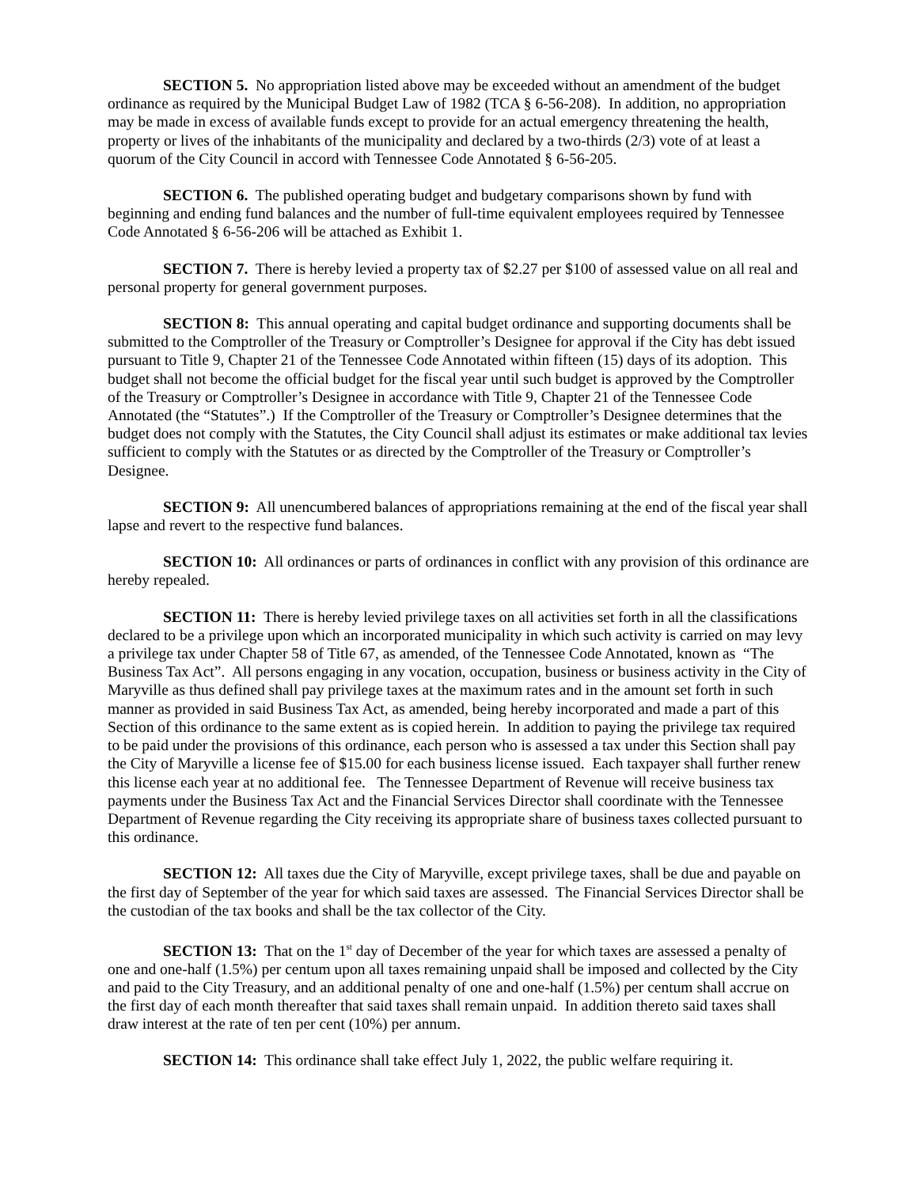SECTION 5. No appropriation listed above may be exceeded without an amendment of the budget ordinance as required by the Municipal Budget Law of 1982 (TCA § 6-56-208). In addition, no appropriation may be made in excess of available funds except to provide for an actual emergency threatening the health, property or lives of the inhabitants of the municipality and declared by a two-thirds (2/3) vote of at least a quorum of the City Council in accord with Tennessee Code Annotated § 6-56-205.
SECTION 6. The published operating budget and budgetary comparisons shown by fund with beginning and ending fund balances and the number of full-time equivalent employees required by Tennessee Code Annotated § 6-56-206 will be attached as Exhibit 1.
SECTION 7. There is hereby levied a property tax of $2.27 per $100 of assessed value on all real and personal property for general government purposes.
SECTION 8: This annual operating and capital budget ordinance and supporting documents shall be submitted to the Comptroller of the Treasury or Comptroller’s Designee for approval if the City has debt issued pursuant to Title 9, Chapter 21 of the Tennessee Code Annotated within fifteen (15) days of its adoption. This budget shall not become the official budget for the fiscal year until such budget is approved by the Comptroller of the Treasury or Comptroller’s Designee in accordance with Title 9, Chapter 21 of the Tennessee Code Annotated (the “Statutes”.) If the Comptroller of the Treasury or Comptroller’s Designee determines that the budget does not comply with the Statutes, the City Council shall adjust its estimates or make additional tax levies sufficient to comply with the Statutes or as directed by the Comptroller of the Treasury or Comptroller’s Designee.
SECTION 9: All unencumbered balances of appropriations remaining at the end of the fiscal year shall lapse and revert to the respective fund balances.
SECTION 10: All ordinances or parts of ordinances in conflict with any provision of this ordinance are hereby repealed.
SECTION 11: There is hereby levied privilege taxes on all activities set forth in all the classifications declared to be a privilege upon which an incorporated municipality in which such activity is carried on may levy a privilege tax under Chapter 58 of Title 67, as amended, of the Tennessee Code Annotated, known as “The Business Tax Act”. All persons engaging in any vocation, occupation, business or business activity in the City of Maryville as thus defined shall pay privilege taxes at the maximum rates and in the amount set forth in such manner as provided in said Business Tax Act, as amended, being hereby incorporated and made a part of this Section of this ordinance to the same extent as is copied herein. In addition to paying the privilege tax required to be paid under the provisions of this ordinance, each person who is assessed a tax under this Section shall pay the City of Maryville a license fee of $15.00 for each business license issued. Each taxpayer shall further renew this license each year at no additional fee. The Tennessee Department of Revenue will receive business tax payments under the Business Tax Act and the Financial Services Director shall coordinate with the Tennessee Department of Revenue regarding the City receiving its appropriate share of business taxes collected pursuant to this ordinance.
SECTION 12: All taxes due the City of Maryville, except privilege taxes, shall be due and payable on the first day of September of the year for which said taxes are assessed. The Financial Services Director shall be the custodian of the tax books and shall be the tax collector of the City.
SECTION 13: That on the 1<sup>st</sup> day of December of the year for which taxes are assessed a penalty of one and one-half (1.5%) per centum upon all taxes remaining unpaid shall be imposed and collected by the City and paid to the City Treasury, and an additional penalty of one and one-half (1.5%) per centum shall accrue on the first day of each month thereafter that said taxes shall remain unpaid. In addition thereto said taxes shall draw interest at the rate of ten per cent (10%) per annum.
SECTION 14: This ordinance shall take effect July 1, 2022, the public welfare requiring it.